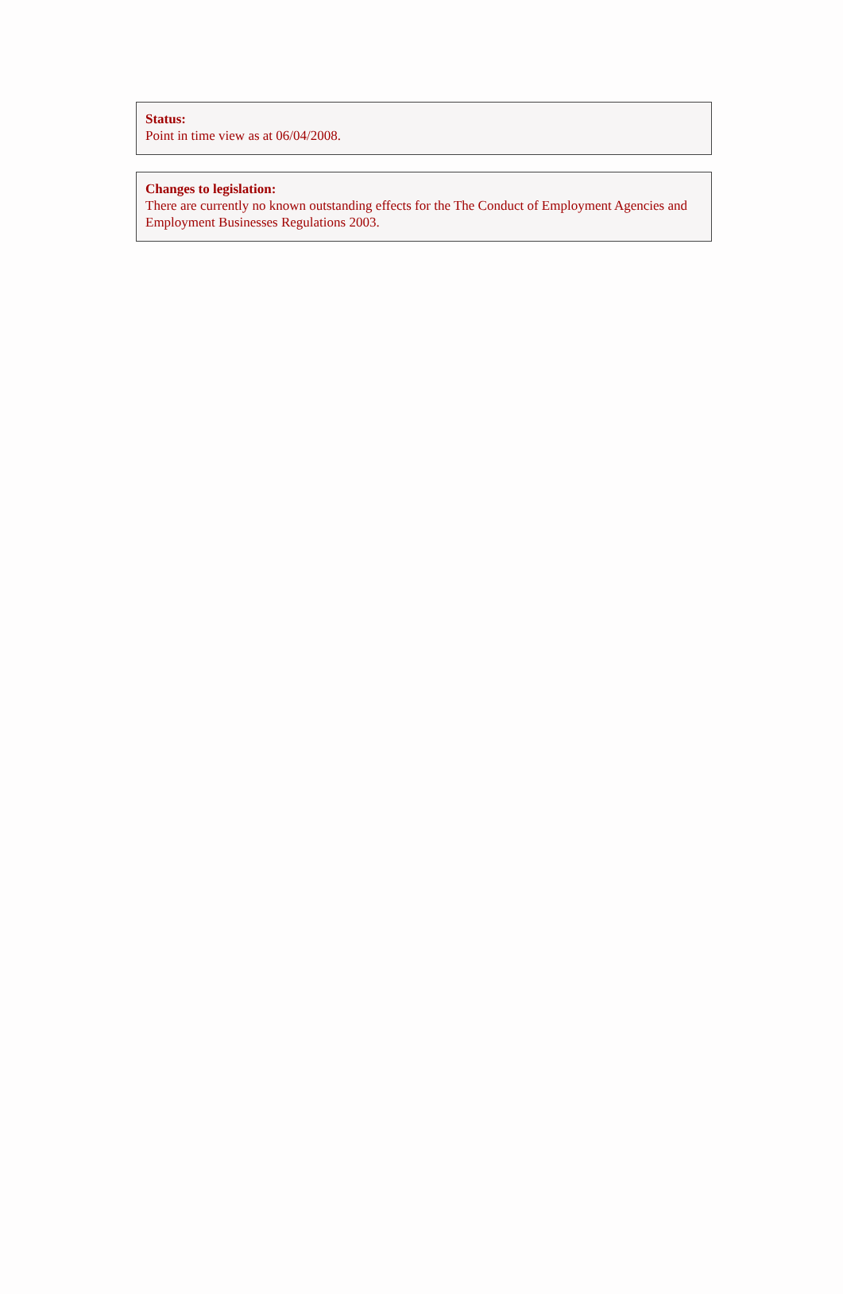Status:
Point in time view as at 06/04/2008.
Changes to legislation:
There are currently no known outstanding effects for the The Conduct of Employment Agencies and Employment Businesses Regulations 2003.